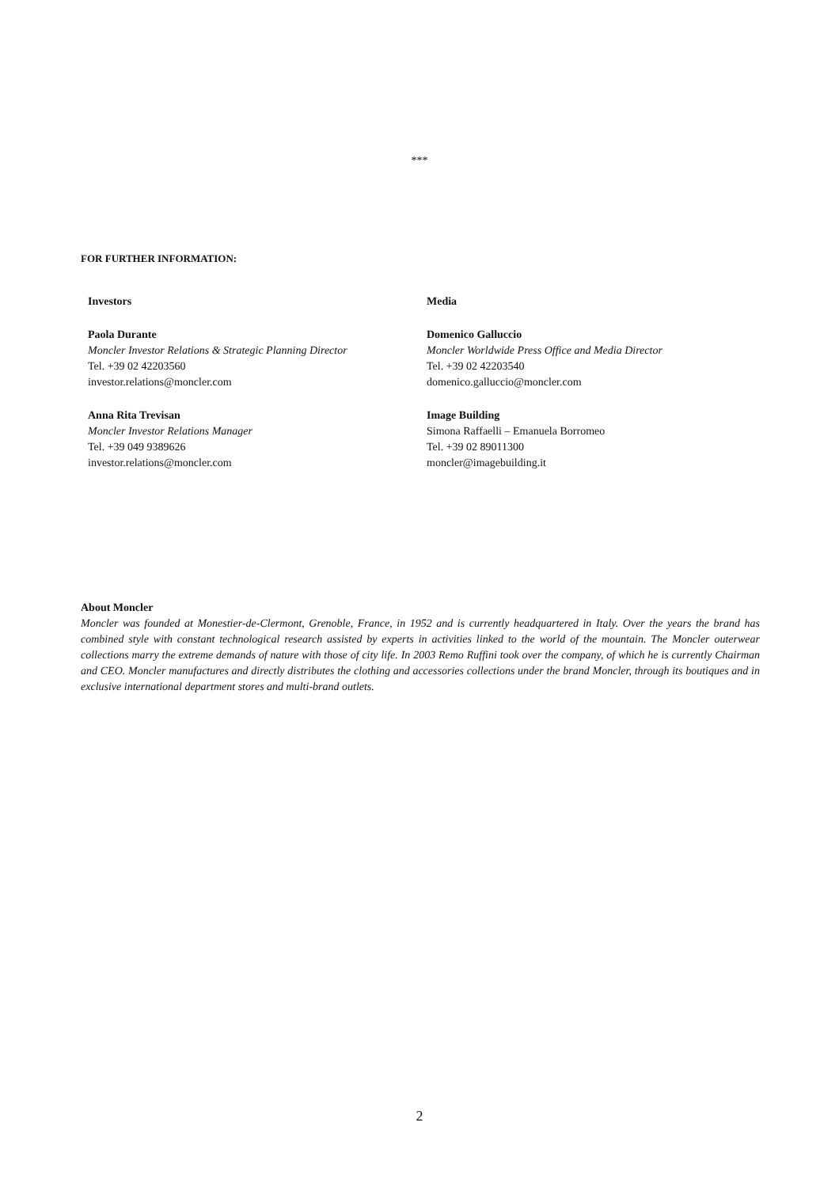***
FOR FURTHER INFORMATION:
Investors
Paola Durante
Moncler Investor Relations & Strategic Planning Director
Tel. +39 02 42203560
investor.relations@moncler.com
Anna Rita Trevisan
Moncler Investor Relations Manager
Tel. +39 049 9389626
investor.relations@moncler.com
Media
Domenico Galluccio
Moncler Worldwide Press Office and Media Director
Tel. +39 02 42203540
domenico.galluccio@moncler.com
Image Building
Simona Raffaelli – Emanuela Borromeo
Tel. +39 02 89011300
moncler@imagebuilding.it
About Moncler
Moncler was founded at Monestier-de-Clermont, Grenoble, France, in 1952 and is currently headquartered in Italy. Over the years the brand has combined style with constant technological research assisted by experts in activities linked to the world of the mountain. The Moncler outerwear collections marry the extreme demands of nature with those of city life. In 2003 Remo Ruffini took over the company, of which he is currently Chairman and CEO. Moncler manufactures and directly distributes the clothing and accessories collections under the brand Moncler, through its boutiques and in exclusive international department stores and multi-brand outlets.
2